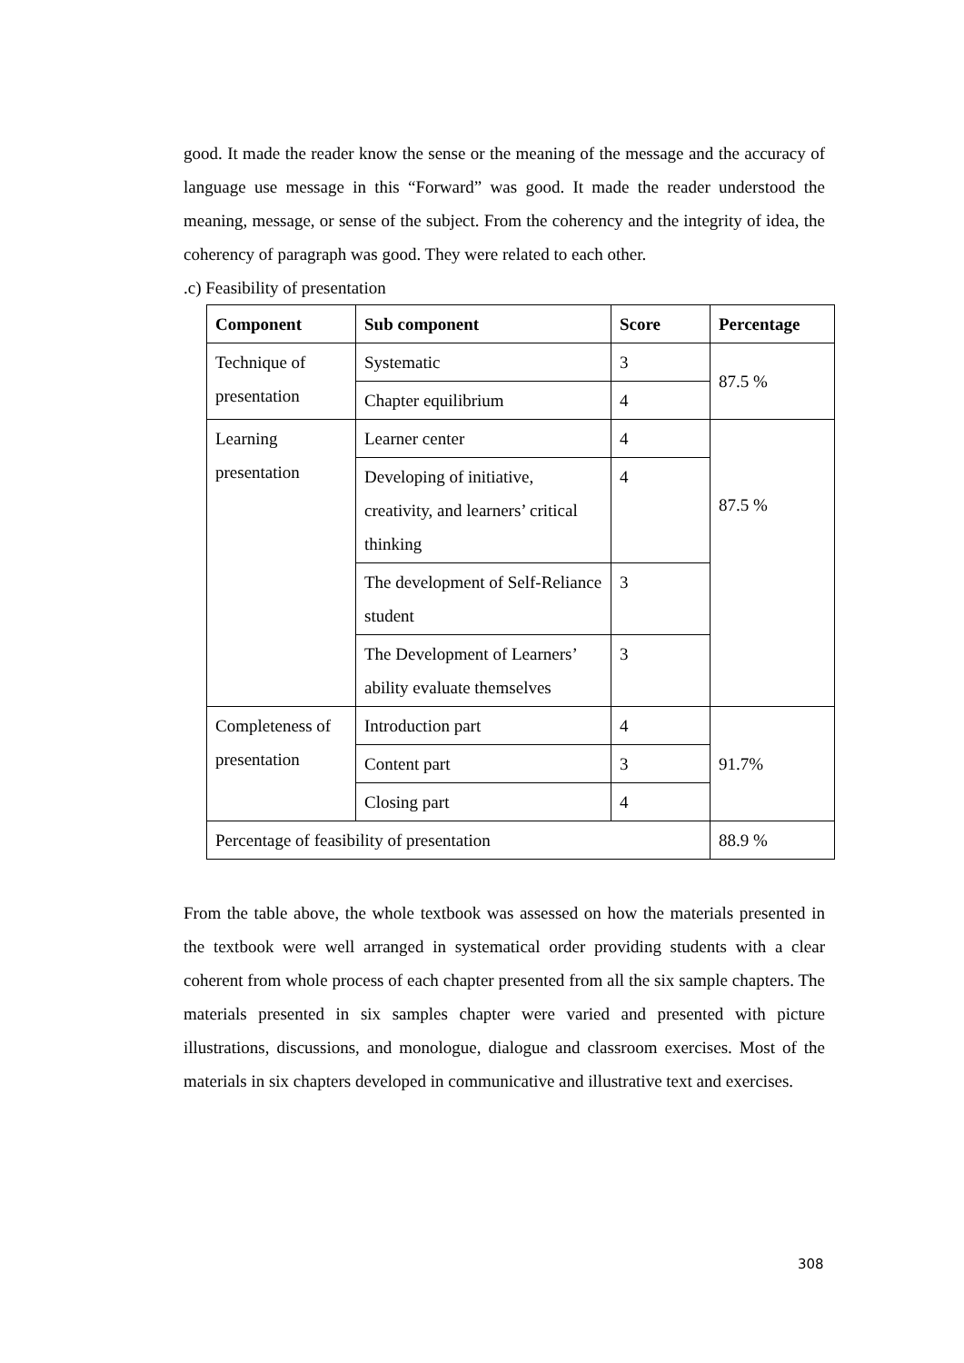good. It made the reader know the sense or the meaning of the message and the accuracy of language use message in this “Forward” was good. It made the reader understood the meaning, message, or sense of the subject. From the coherency and the integrity of idea, the coherency of paragraph was good. They were related to each other.
.c) Feasibility of presentation
| Component | Sub component | Score | Percentage |
| --- | --- | --- | --- |
| Technique of presentation | Systematic | 3 | 87.5 % |
| | Chapter equilibrium | 4 | |
| Learning presentation | Learner center | 4 | 87.5 % |
| | Developing of initiative, creativity, and learners’ critical thinking | 4 | |
| | The development of Self-Reliance student | 3 | |
| | The Development of Learners’ ability evaluate themselves | 3 | |
| Completeness of presentation | Introduction part | 4 | 91.7% |
| | Content part | 3 | |
| | Closing part | 4 | |
| Percentage of feasibility of presentation | | | 88.9 % |
From the table above, the whole textbook was assessed on how the materials presented in the textbook were well arranged in systematical order providing students with a clear coherent from whole process of each chapter presented from all the six sample chapters. The materials presented in six samples chapter were varied and presented with picture illustrations, discussions, and monologue, dialogue and classroom exercises. Most of the materials in six chapters developed in communicative and illustrative text and exercises.
308